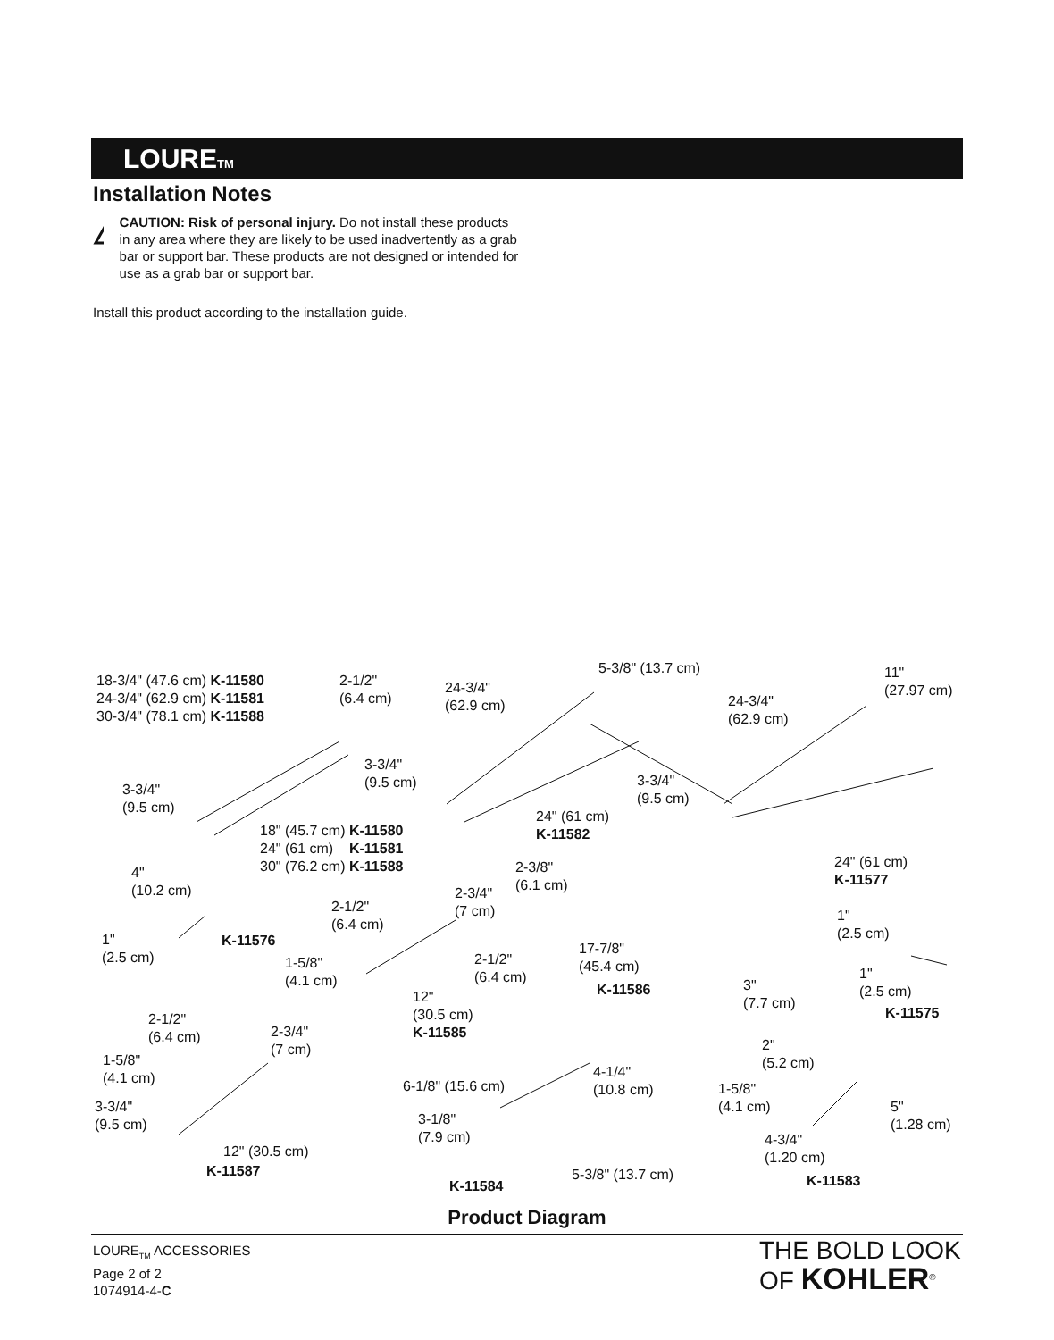LOURE<sub>TM</sub>
Installation Notes
!
CAUTION: Risk of personal injury. Do not install these products in any area where they are likely to be used inadvertently as a grab bar or support bar. These products are not designed or intended for use as a grab bar or support bar.
Install this product according to the installation guide.
18-3/4" (47.6 cm) K-11580
24-3/4" (62.9 cm) K-11581
30-3/4" (78.1 cm) K-11588
2-1/2"
(6.4 cm)
24-3/4"
(62.9 cm)
5-3/8" (13.7 cm)
11"
(27.97 cm)
24-3/4"
(62.9 cm)
3-3/4"
(9.5 cm)
3-3/4"
(9.5 cm)
3-3/4"
(9.5 cm)
24" (61 cm)
K-11582
18" (45.7 cm) K-11580
24" (61 cm) K-11581
30" (76.2 cm) K-11588
24" (61 cm)
K-11577
4"
(10.2 cm)
2-3/8"
(6.1 cm)
2-3/4"
(7 cm)
2-1/2"
(6.4 cm)
1"
(2.5 cm)
1"
(2.5 cm)
K-11576
17-7/8"
(45.4 cm)
2-1/2"
(6.4 cm)
1-5/8"
(4.1 cm)
1"
(2.5 cm)
K-11586
3"
(7.7 cm)
12"
(30.5 cm)
K-11585
K-11575
2-1/2"
(6.4 cm)
2-3/4"
(7 cm)
2"
(5.2 cm)
1-5/8"
(4.1 cm)
4-1/4"
(10.8 cm)
6-1/8" (15.6 cm)
1-5/8"
(4.1 cm)
3-3/4"
(9.5 cm)
5"
(1.28 cm)
3-1/8"
(7.9 cm)
4-3/4"
(1.20 cm)
12" (30.5 cm)
K-11587 5-3/8" (13.7 cm)
K-11584 K-11583
Product Diagram
LOURE<sub>TM</sub> ACCESSORIES
Page 2 of 2
1074914-4-C
THE BOLD LOOK
OF KOHLER<sup>®</sup>